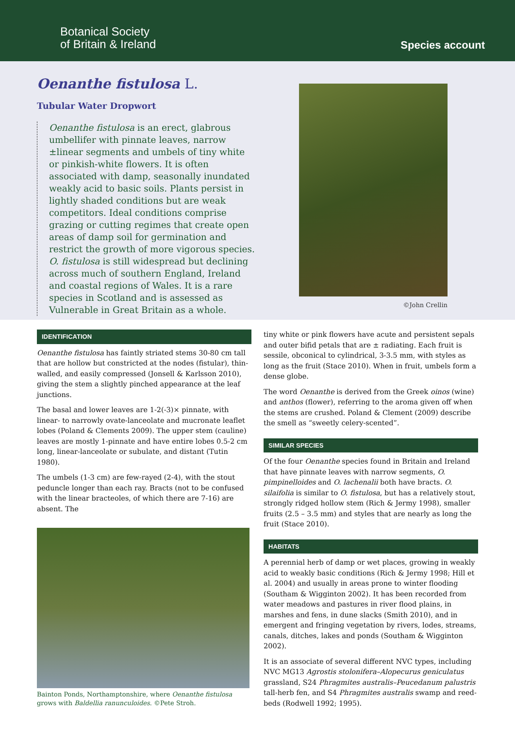Botanical Society
of Britain & Ireland
Species account
Oenanthe fistulosa L.
Tubular Water Dropwort
Oenanthe fistulosa is an erect, glabrous umbellifer with pinnate leaves, narrow ±linear segments and umbels of tiny white or pinkish-white flowers. It is often associated with damp, seasonally inundated weakly acid to basic soils. Plants persist in lightly shaded conditions but are weak competitors. Ideal conditions comprise grazing or cutting regimes that create open areas of damp soil for germination and restrict the growth of more vigorous species. O. fistulosa is still widespread but declining across much of southern England, Ireland and coastal regions of Wales. It is a rare species in Scotland and is assessed as Vulnerable in Great Britain as a whole.
©John Crellin
IDENTIFICATION
Oenanthe fistulosa has faintly striated stems 30-80 cm tall that are hollow but constricted at the nodes (fistular), thin-walled, and easily compressed (Jonsell & Karlsson 2010), giving the stem a slightly pinched appearance at the leaf junctions.
The basal and lower leaves are 1-2(-3)× pinnate, with linear- to narrowly ovate-lanceolate and mucronate leaflet lobes (Poland & Clements 2009). The upper stem (cauline) leaves are mostly 1-pinnate and have entire lobes 0.5-2 cm long, linear-lanceolate or subulate, and distant (Tutin 1980).
The umbels (1-3 cm) are few-rayed (2-4), with the stout peduncle longer than each ray. Bracts (not to be confused with the linear bracteoles, of which there are 7-16) are absent. The
Bainton Ponds, Northamptonshire, where Oenanthe fistulosa grows with Baldellia ranunculoides. ©Pete Stroh.
tiny white or pink flowers have acute and persistent sepals and outer bifid petals that are ± radiating. Each fruit is sessile, obconical to cylindrical, 3-3.5 mm, with styles as long as the fruit (Stace 2010). When in fruit, umbels form a dense globe.
The word Oenanthe is derived from the Greek oinos (wine) and anthos (flower), referring to the aroma given off when the stems are crushed. Poland & Clement (2009) describe the smell as “sweetly celery-scented”.
SIMILAR SPECIES
Of the four Oenanthe species found in Britain and Ireland that have pinnate leaves with narrow segments, O. pimpinelloides and O. lachenalii both have bracts. O. silaifolia is similar to O. fistulosa, but has a relatively stout, strongly ridged hollow stem (Rich & Jermy 1998), smaller fruits (2.5 – 3.5 mm) and styles that are nearly as long the fruit (Stace 2010).
HABITATS
A perennial herb of damp or wet places, growing in weakly acid to weakly basic conditions (Rich & Jermy 1998; Hill et al. 2004) and usually in areas prone to winter flooding (Southam & Wigginton 2002). It has been recorded from water meadows and pastures in river flood plains, in marshes and fens, in dune slacks (Smith 2010), and in emergent and fringing vegetation by rivers, lodes, streams, canals, ditches, lakes and ponds (Southam & Wigginton 2002).
It is an associate of several different NVC types, including NVC MG13 Agrostis stolonifera–Alopecurus geniculatus grassland, S24 Phragmites australis–Peucedanum palustris tall-herb fen, and S4 Phragmites australis swamp and reed-beds (Rodwell 1992; 1995).